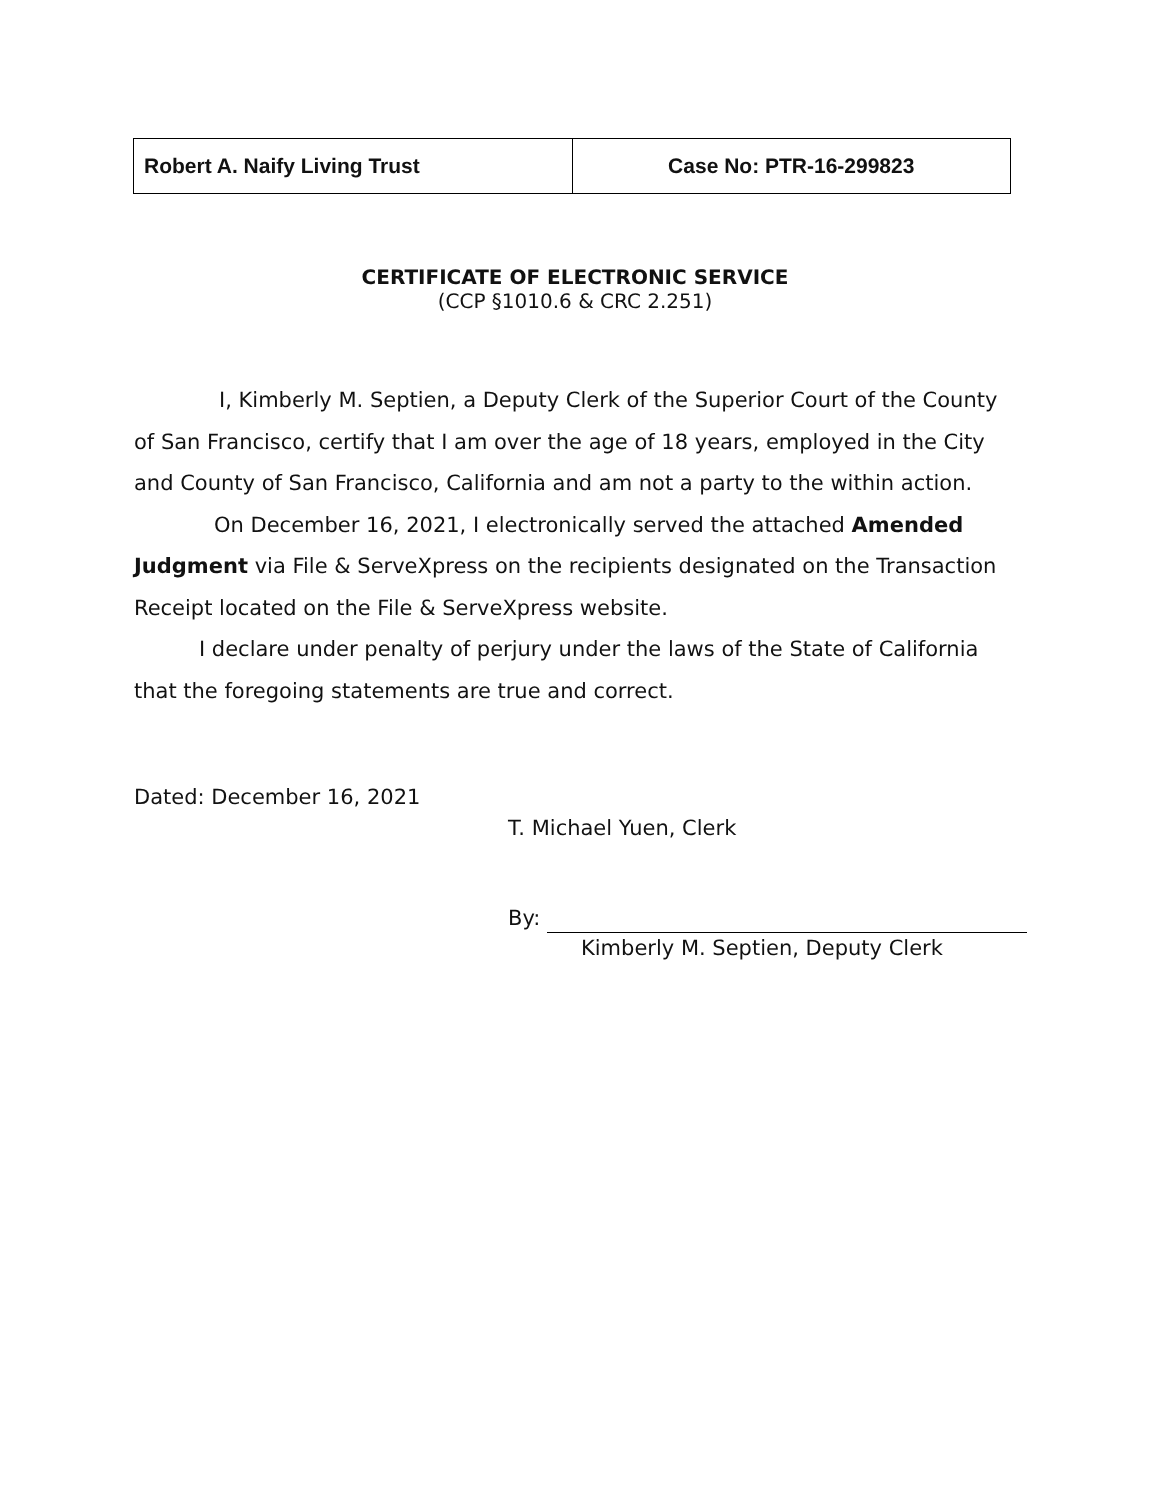| Robert A. Naify Living Trust | Case No: PTR-16-299823 |
CERTIFICATE OF ELECTRONIC SERVICE
(CCP §1010.6 & CRC 2.251)
I, Kimberly M. Septien, a Deputy Clerk of the Superior Court of the County of San Francisco, certify that I am over the age of 18 years, employed in the City and County of San Francisco, California and am not a party to the within action.
On December 16, 2021, I electronically served the attached Amended Judgment via File & ServeXpress on the recipients designated on the Transaction Receipt located on the File & ServeXpress website.
I declare under penalty of perjury under the laws of the State of California that the foregoing statements are true and correct.
Dated: December 16, 2021
T. Michael Yuen, Clerk
By:
Kimberly M. Septien, Deputy Clerk